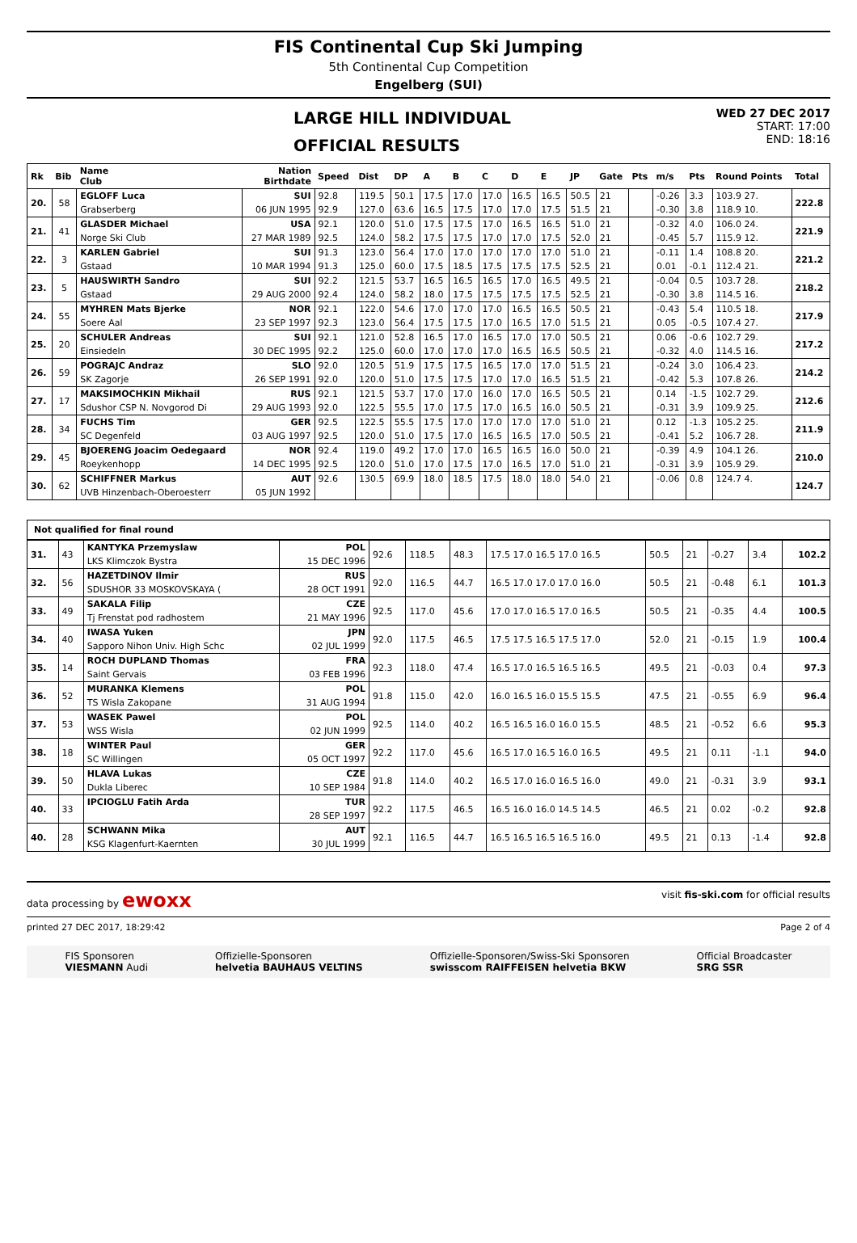FIS Continental Cup Ski Jumping
5th Continental Cup Competition
Engelberg (SUI)
LARGE HILL INDIVIDUAL
OFFICIAL RESULTS
WED 27 DEC 2017
START: 17:00
END: 18:16
| Rk | Bib | Name Club | Nation Birthdate | Speed | Dist | DP | A | B | C | D | E | JP | Gate | Pts | m/s | Pts | Round Points | Total |
| --- | --- | --- | --- | --- | --- | --- | --- | --- | --- | --- | --- | --- | --- | --- | --- | --- | --- | --- |
| 20. | 58 | EGLOFF Luca | SUI | 92.8 | 119.5 | 50.1 | 17.5 | 17.0 | 17.0 | 16.5 | 16.5 | 50.5 | 21 | | -0.26 | 3.3 | 103.9 27. | 222.8 |
| | | Grabserberg | 06 JUN 1995 | 92.9 | 127.0 | 63.6 | 16.5 | 17.5 | 17.0 | 17.0 | 17.5 | 51.5 | 21 | | -0.30 | 3.8 | 118.9 10. | |
| 21. | 41 | GLASDER Michael | USA | 92.1 | 120.0 | 51.0 | 17.5 | 17.5 | 17.0 | 16.5 | 16.5 | 51.0 | 21 | | -0.32 | 4.0 | 106.0 24. | 221.9 |
| | | Norge Ski Club | 27 MAR 1989 | 92.5 | 124.0 | 58.2 | 17.5 | 17.5 | 17.0 | 17.0 | 17.5 | 52.0 | 21 | | -0.45 | 5.7 | 115.9 12. | |
| 22. | 3 | KARLEN Gabriel | SUI | 91.3 | 123.0 | 56.4 | 17.0 | 17.0 | 17.0 | 17.0 | 17.0 | 51.0 | 21 | | -0.11 | 1.4 | 108.8 20. | 221.2 |
| | | Gstaad | 10 MAR 1994 | 91.3 | 125.0 | 60.0 | 17.5 | 18.5 | 17.5 | 17.5 | 17.5 | 52.5 | 21 | | 0.01 | -0.1 | 112.4 21. | |
| 23. | 5 | HAUSWIRTH Sandro | SUI | 92.2 | 121.5 | 53.7 | 16.5 | 16.5 | 16.5 | 17.0 | 16.5 | 49.5 | 21 | | -0.04 | 0.5 | 103.7 28. | 218.2 |
| | | Gstaad | 29 AUG 2000 | 92.4 | 124.0 | 58.2 | 18.0 | 17.5 | 17.5 | 17.5 | 17.5 | 52.5 | 21 | | -0.30 | 3.8 | 114.5 16. | |
| 24. | 55 | MYHREN Mats Bjerke | NOR | 92.1 | 122.0 | 54.6 | 17.0 | 17.0 | 17.0 | 16.5 | 16.5 | 50.5 | 21 | | -0.43 | 5.4 | 110.5 18. | 217.9 |
| | | Soere Aal | 23 SEP 1997 | 92.3 | 123.0 | 56.4 | 17.5 | 17.5 | 17.0 | 16.5 | 17.0 | 51.5 | 21 | | 0.05 | -0.5 | 107.4 27. | |
| 25. | 20 | SCHULER Andreas | SUI | 92.1 | 121.0 | 52.8 | 16.5 | 17.0 | 16.5 | 17.0 | 17.0 | 50.5 | 21 | | 0.06 | -0.6 | 102.7 29. | 217.2 |
| | | Einsiedeln | 30 DEC 1995 | 92.2 | 125.0 | 60.0 | 17.0 | 17.0 | 17.0 | 16.5 | 16.5 | 50.5 | 21 | | -0.32 | 4.0 | 114.5 16. | |
| 26. | 59 | POGRAJC Andraz | SLO | 92.0 | 120.5 | 51.9 | 17.5 | 17.5 | 16.5 | 17.0 | 17.0 | 51.5 | 21 | | -0.24 | 3.0 | 106.4 23. | 214.2 |
| | | SK Zagorje | 26 SEP 1991 | 92.0 | 120.0 | 51.0 | 17.5 | 17.5 | 17.0 | 17.0 | 16.5 | 51.5 | 21 | | -0.42 | 5.3 | 107.8 26. | |
| 27. | 17 | MAKSIMOCHKIN Mikhail | RUS | 92.1 | 121.5 | 53.7 | 17.0 | 17.0 | 16.0 | 17.0 | 16.5 | 50.5 | 21 | | 0.14 | -1.5 | 102.7 29. | 212.6 |
| | | Sdushor CSP N. Novgorod Di | 29 AUG 1993 | 92.0 | 122.5 | 55.5 | 17.0 | 17.5 | 17.0 | 16.5 | 16.0 | 50.5 | 21 | | -0.31 | 3.9 | 109.9 25. | |
| 28. | 34 | FUCHS Tim | GER | 92.5 | 122.5 | 55.5 | 17.5 | 17.0 | 17.0 | 17.0 | 17.0 | 51.0 | 21 | | 0.12 | -1.3 | 105.2 25. | 211.9 |
| | | SC Degenfeld | 03 AUG 1997 | 92.5 | 120.0 | 51.0 | 17.5 | 17.0 | 16.5 | 16.5 | 17.0 | 50.5 | 21 | | -0.41 | 5.2 | 106.7 28. | |
| 29. | 45 | BJOERENG Joacim Oedegaard | NOR | 92.4 | 119.0 | 49.2 | 17.0 | 17.0 | 16.5 | 16.5 | 16.0 | 50.0 | 21 | | -0.39 | 4.9 | 104.1 26. | 210.0 |
| | | Roeykenhopp | 14 DEC 1995 | 92.5 | 120.0 | 51.0 | 17.0 | 17.5 | 17.0 | 16.5 | 17.0 | 51.0 | 21 | | -0.31 | 3.9 | 105.9 29. | |
| 30. | 62 | SCHIFFNER Markus | AUT | 92.6 | 130.5 | 69.9 | 18.0 | 18.5 | 17.5 | 18.0 | 18.0 | 54.0 | 21 | | -0.06 | 0.8 | 124.7 4. | 124.7 |
| | | UVB Hinzenbach-Oberoesterr | 05 JUN 1992 | | | | | | | | | | | | | | | |
Not qualified for final round
| 31. | 43 | KANTYKA Przemyslaw | POL | 92.6 | 118.5 | 48.3 | 17.5 17.0 16.5 17.0 16.5 | 50.5 | 21 | -0.27 | 3.4 | 102.2 |
| | | LKS Klimczok Bystra | 15 DEC 1996 | | | | | | | | | |
| 32. | 56 | HAZETDINOV Ilmir | RUS | 92.0 | 116.5 | 44.7 | 16.5 17.0 17.0 17.0 16.0 | 50.5 | 21 | -0.48 | 6.1 | 101.3 |
| | | SDUSHOR 33 MOSKOVSKAYA ( | 28 OCT 1991 | | | | | | | | | |
| 33. | 49 | SAKALA Filip | CZE | 92.5 | 117.0 | 45.6 | 17.0 17.0 16.5 17.0 16.5 | 50.5 | 21 | -0.35 | 4.4 | 100.5 |
| | | Tj Frenstat pod radhostem | 21 MAY 1996 | | | | | | | | | |
| 34. | 40 | IWASA Yuken | JPN | 92.0 | 117.5 | 46.5 | 17.5 17.5 16.5 17.5 17.0 | 52.0 | 21 | -0.15 | 1.9 | 100.4 |
| | | Sapporo Nihon Univ. High Schc | 02 JUL 1999 | | | | | | | | | |
| 35. | 14 | ROCH DUPLAND Thomas | FRA | 92.3 | 118.0 | 47.4 | 16.5 17.0 16.5 16.5 16.5 | 49.5 | 21 | -0.03 | 0.4 | 97.3 |
| | | Saint Gervais | 03 FEB 1996 | | | | | | | | | |
| 36. | 52 | MURANKA Klemens | POL | 91.8 | 115.0 | 42.0 | 16.0 16.5 16.0 15.5 15.5 | 47.5 | 21 | -0.55 | 6.9 | 96.4 |
| | | TS Wisla Zakopane | 31 AUG 1994 | | | | | | | | | |
| 37. | 53 | WASEK Pawel | POL | 92.5 | 114.0 | 40.2 | 16.5 16.5 16.0 16.0 15.5 | 48.5 | 21 | -0.52 | 6.6 | 95.3 |
| | | WSS Wisla | 02 JUN 1999 | | | | | | | | | |
| 38. | 18 | WINTER Paul | GER | 92.2 | 117.0 | 45.6 | 16.5 17.0 16.5 16.0 16.5 | 49.5 | 21 | 0.11 | -1.1 | 94.0 |
| | | SC Willingen | 05 OCT 1997 | | | | | | | | | |
| 39. | 50 | HLAVA Lukas | CZE | 91.8 | 114.0 | 40.2 | 16.5 17.0 16.0 16.5 16.0 | 49.0 | 21 | -0.31 | 3.9 | 93.1 |
| | | Dukla Liberec | 10 SEP 1984 | | | | | | | | | |
| 40. | 33 | IPCIOGLU Fatih Arda | TUR | 92.2 | 117.5 | 46.5 | 16.5 16.0 16.0 14.5 14.5 | 46.5 | 21 | 0.02 | -0.2 | 92.8 |
| | | | 28 SEP 1997 | | | | | | | | | |
| 40. | 28 | SCHWANN Mika | AUT | 92.1 | 116.5 | 44.7 | 16.5 16.5 16.5 16.5 16.0 | 49.5 | 21 | 0.13 | -1.4 | 92.8 |
| | | KSG Klagenfurt-Kaernten | 30 JUL 1999 | | | | | | | | | |
data processing by ewoxx visit fis-ski.com for official results
printed 27 DEC 2017, 18:29:42 Page 2 of 4
FIS Sponsoren
VIESMANN Audi
Offizielle-Sponsoren
helvetia BAUHAUS VELTINS
Offizielle-Sponsoren/Swiss-Ski Sponsoren
swisscom RAIFFEISEN helvetia BKW
Official Broadcaster
SRG SSR